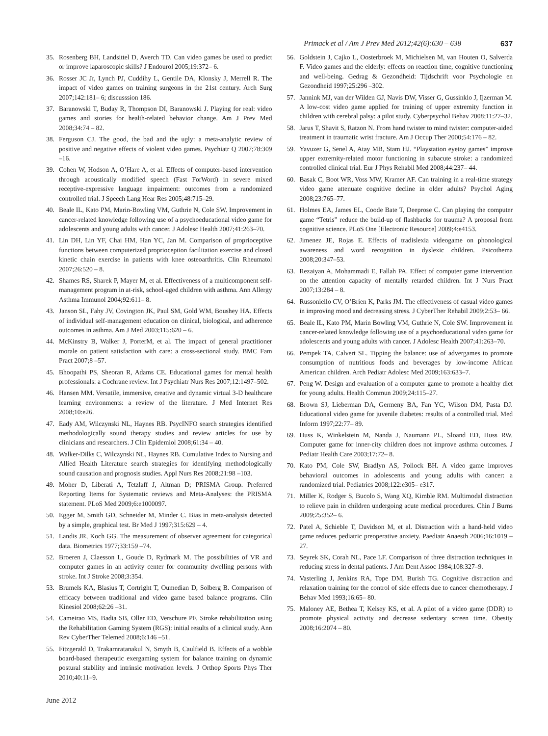Primack et al / Am J Prev Med 2012;42(6):630 – 638 637
35. Rosenberg BH, Landsittel D, Averch TD. Can video games be used to predict or improve laparoscopic skills? J Endourol 2005;19:372– 6.
36. Rosser JC Jr, Lynch PJ, Cuddihy L, Gentile DA, Klonsky J, Merrell R. The impact of video games on training surgeons in the 21st century. Arch Surg 2007;142:181– 6; discusssion 186.
37. Baranowski T, Buday R, Thompson DI, Baranowski J. Playing for real: video games and stories for health-related behavior change. Am J Prev Med 2008;34:74 – 82.
38. Ferguson CJ. The good, the bad and the ugly: a meta-analytic review of positive and negative effects of violent video games. Psychiatr Q 2007;78:309 –16.
39. Cohen W, Hodson A, O’Hare A, et al. Effects of computer-based intervention through acoustically modified speech (Fast ForWord) in severe mixed receptive-expressive language impairment: outcomes from a randomized controlled trial. J Speech Lang Hear Res 2005;48:715–29.
40. Beale IL, Kato PM, Marin-Bowling VM, Guthrie N, Cole SW. Improvement in cancer-related knowledge following use of a psychoeducational video game for adolescents and young adults with cancer. J Adolesc Health 2007;41:263–70.
41. Lin DH, Lin YF, Chai HM, Han YC, Jan M. Comparison of proprioceptive functions between computerized proprioception facilitation exercise and closed kinetic chain exercise in patients with knee osteoarthritis. Clin Rheumatol 2007;26:520 – 8.
42. Shames RS, Sharek P, Mayer M, et al. Effectiveness of a multicomponent self-management program in at-risk, school-aged children with asthma. Ann Allergy Asthma Immunol 2004;92:611– 8.
43. Janson SL, Fahy JV, Covington JK, Paul SM, Gold WM, Boushey HA. Effects of individual self-management education on clinical, biological, and adherence outcomes in asthma. Am J Med 2003;115:620 – 6.
44. McKinstry B, Walker J, PorterM, et al. The impact of general practitioner morale on patient satisfaction with care: a cross-sectional study. BMC Fam Pract 2007;8 –57.
45. Bhoopathi PS, Sheoran R, Adams CE. Educational games for mental health professionals: a Cochrane review. Int J Psychiatr Nurs Res 2007;12:1497–502.
46. Hansen MM. Versatile, immersive, creative and dynamic virtual 3-D healthcare learning environments: a review of the literature. J Med Internet Res 2008;10:e26.
47. Eady AM, Wilczynski NL, Haynes RB. PsycINFO search strategies identified methodologically sound therapy studies and review articles for use by clinicians and researchers. J Clin Epidemiol 2008;61:34 – 40.
48. Walker-Dilks C, Wilczynski NL, Haynes RB. Cumulative Index to Nursing and Allied Health Literature search strategies for identifying methodologically sound causation and prognosis studies. Appl Nurs Res 2008;21:98 –103.
49. Moher D, Liberati A, Tetzlaff J, Altman D; PRISMA Group. Preferred Reporting Items for Systematic reviews and Meta-Analyses: the PRISMA statement. PLoS Med 2009;6:e1000097.
50. Egger M, Smith GD, Schneider M, Minder C. Bias in meta-analysis detected by a simple, graphical test. Br Med J 1997;315:629 – 4.
51. Landis JR, Koch GG. The measurement of observer agreement for categorical data. Biometrics 1977;33:159 –74.
52. Broeren J, Claesson L, Goude D, Rydmark M. The possibilities of VR and computer games in an activity center for community dwelling persons with stroke. Int J Stroke 2008;3:354.
53. Brumels KA, Blasius T, Cortright T, Oumedian D, Solberg B. Comparison of efficacy between traditional and video game based balance programs. Clin Kinesiol 2008;62:26 –31.
54. Cameirao MS, Badia SB, Oller ED, Verschure PF. Stroke rehabilitation using the Rehabilitation Gaming System (RGS): initial results of a clinical study. Ann Rev CyberTher Telemed 2008;6:146 –51.
55. Fitzgerald D, Trakarnratanakul N, Smyth B, Caulfield B. Effects of a wobble board-based therapeutic exergaming system for balance training on dynamic postural stability and intrinsic motivation levels. J Orthop Sports Phys Ther 2010;40:11–9.
56. Goldstein J, Cajko L, Oosterbroek M, Michielsen M, van Houten O, Salverda F. Video games and the elderly: effects on reaction time, cognitive functioning and well-being. Gedrag & Gezondheid: Tijdschrift voor Psychologie en Gezondheid 1997;25:296 –302.
57. Jannink MJ, van der Wilden GJ, Navis DW, Visser G, Gussinklo J, Ijzerman M. A low-cost video game applied for training of upper extremity function in children with cerebral palsy: a pilot study. Cyberpsychol Behav 2008;11:27–32.
58. Jarus T, Shavit S, Ratzon N. From hand twister to mind twister: computer-aided treatment in traumatic wrist fracture. Am J Occup Ther 2000;54:176 – 82.
59. Yavuzer G, Senel A, Atay MB, Stam HJ. “Playstation eyetoy games” improve upper extremity-related motor functioning in subacute stroke: a randomized controlled clinical trial. Eur J Phys Rehabil Med 2008;44:237– 44.
60. Basak C, Boot WR, Voss MW, Kramer AF. Can training in a real-time strategy video game attenuate cognitive decline in older adults? Psychol Aging 2008;23:765–77.
61. Holmes EA, James EL, Coode Bate T, Deeprose C. Can playing the computer game “Tetris” reduce the build-up of flashbacks for trauma? A proposal from cognitive science. PLoS One [Electronic Resource] 2009;4:e4153.
62. Jimenez JE, Rojas E. Effects of tradislexia videogame on phonological awareness and word recognition in dyslexic children. Psicothema 2008;20:347–53.
63. Rezaiyan A, Mohammadi E, Fallah PA. Effect of computer game intervention on the attention capacity of mentally retarded children. Int J Nurs Pract 2007;13:284 – 8.
64. Russoniello CV, O’Brien K, Parks JM. The effectiveness of casual video games in improving mood and decreasing stress. J CyberTher Rehabil 2009;2:53– 66.
65. Beale IL, Kato PM, Marin Bowling VM, Guthrie N, Cole SW. Improvement in cancer-related knowledge following use of a psychoeducational video game for adolescents and young adults with cancer. J Adolesc Health 2007;41:263–70.
66. Pempek TA, Calvert SL. Tipping the balance: use of advergames to promote consumption of nutritious foods and beverages by low-income African American children. Arch Pediatr Adolesc Med 2009;163:633–7.
67. Peng W. Design and evaluation of a computer game to promote a healthy diet for young adults. Health Commun 2009;24:115–27.
68. Brown SJ, Lieberman DA, Germeny BA, Fan YC, Wilson DM, Pasta DJ. Educational video game for juvenile diabetes: results of a controlled trial. Med Inform 1997;22:77– 89.
69. Huss K, Winkelstein M, Nanda J, Naumann PL, Sloand ED, Huss RW. Computer game for inner-city children does not improve asthma outcomes. J Pediatr Health Care 2003;17:72– 8.
70. Kato PM, Cole SW, Bradlyn AS, Pollock BH. A video game improves behavioral outcomes in adolescents and young adults with cancer: a randomized trial. Pediatrics 2008;122:e305– e317.
71. Miller K, Rodger S, Bucolo S, Wang XQ, Kimble RM. Multimodal distraction to relieve pain in children undergoing acute medical procedures. Chin J Burns 2009;25:352– 6.
72. Patel A, Schieble T, Davidson M, et al. Distraction with a hand-held video game reduces pediatric preoperative anxiety. Paediatr Anaesth 2006;16:1019 –27.
73. Seyrek SK, Corah NL, Pace LF. Comparison of three distraction techniques in reducing stress in dental patients. J Am Dent Assoc 1984;108:327–9.
74. Vasterling J, Jenkins RA, Tope DM, Burish TG. Cognitive distraction and relaxation training for the control of side effects due to cancer chemotherapy. J Behav Med 1993;16:65– 80.
75. Maloney AE, Bethea T, Kelsey KS, et al. A pilot of a video game (DDR) to promote physical activity and decrease sedentary screen time. Obesity 2008;16:2074 – 80.
June 2012